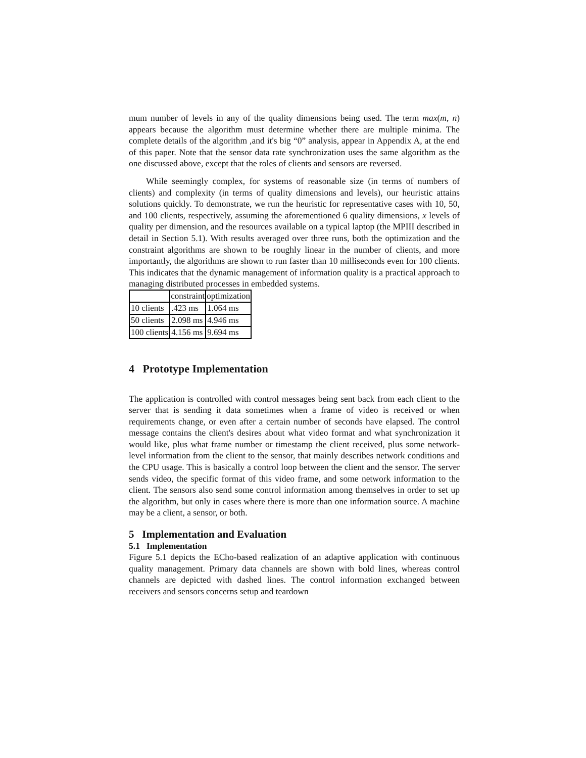mum number of levels in any of the quality dimensions being used. The term max(m, n) appears because the algorithm must determine whether there are multiple minima. The complete details of the algorithm ,and it's big “0” analysis, appear in Appendix A, at the end of this paper. Note that the sensor data rate synchronization uses the same algorithm as the one discussed above, except that the roles of clients and sensors are reversed.
While seemingly complex, for systems of reasonable size (in terms of numbers of clients) and complexity (in terms of quality dimensions and levels), our heuristic attains solutions quickly. To demonstrate, we run the heuristic for representative cases with 10, 50, and 100 clients, respectively, assuming the aforementioned 6 quality dimensions, x levels of quality per dimension, and the resources available on a typical laptop (the MPIII described in detail in Section 5.1). With results averaged over three runs, both the optimization and the constraint algorithms are shown to be roughly linear in the number of clients, and more importantly, the algorithms are shown to run faster than 10 milliseconds even for 100 clients. This indicates that the dynamic management of information quality is a practical approach to managing distributed processes in embedded systems.
| | constraint | optimization |
| --- | --- | --- |
| 10 clients | .423 ms | 1.064 ms |
| 50 clients | 2.098 ms | 4.946 ms |
| 100 clients | 4.156 ms | 9.694 ms |
4 Prototype Implementation
The application is controlled with control messages being sent back from each client to the server that is sending it data sometimes when a frame of video is received or when requirements change, or even after a certain number of seconds have elapsed. The control message contains the client's desires about what video format and what synchronization it would like, plus what frame number or timestamp the client received, plus some network-level information from the client to the sensor, that mainly describes network conditions and the CPU usage. This is basically a control loop between the client and the sensor. The server sends video, the specific format of this video frame, and some network information to the client. The sensors also send some control information among themselves in order to set up the algorithm, but only in cases where there is more than one information source. A machine may be a client, a sensor, or both.
5 Implementation and Evaluation
5.1 Implementation
Figure 5.1 depicts the ECho-based realization of an adaptive application with continuous quality management. Primary data channels are shown with bold lines, whereas control channels are depicted with dashed lines. The control information exchanged between receivers and sensors concerns setup and teardown